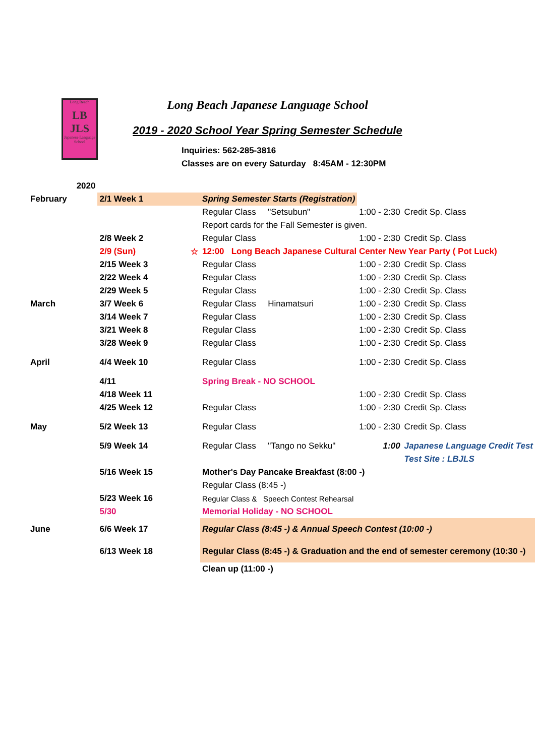Long Beach
LB
JLS
Japanese Language School
Long Beach Japanese Language School
2019 - 2020 School Year Spring Semester Schedule
Inquiries: 562-285-3816
Classes are on every Saturday 8:45AM - 12:30PM
| 2020 | | | | | | |
| February | 2/1 Week 1 | | Spring Semester Starts (Registration) | | | |
| | | | Regular Class | "Setsubun" | 1:00 - 2:30 | Credit Sp. Class |
| | | | Report cards for the Fall Semester is given. | | | |
| | 2/8 Week 2 | | Regular Class | | 1:00 - 2:30 | Credit Sp. Class |
| | 2/9 (Sun) | ☆ | 12:00 Long Beach Japanese Cultural Center New Year Party ( Pot Luck) | | | |
| | 2/15 Week 3 | | Regular Class | | 1:00 - 2:30 | Credit Sp. Class |
| | 2/22 Week 4 | | Regular Class | | 1:00 - 2:30 | Credit Sp. Class |
| | 2/29 Week 5 | | Regular Class | | 1:00 - 2:30 | Credit Sp. Class |
| March | 3/7 Week 6 | | Regular Class | Hinamatsuri | 1:00 - 2:30 | Credit Sp. Class |
| | 3/14 Week 7 | | Regular Class | | 1:00 - 2:30 | Credit Sp. Class |
| | 3/21 Week 8 | | Regular Class | | 1:00 - 2:30 | Credit Sp. Class |
| | 3/28 Week 9 | | Regular Class | | 1:00 - 2:30 | Credit Sp. Class |
| April | 4/4 Week 10 | | Regular Class | | 1:00 - 2:30 | Credit Sp. Class |
| | 4/11 | | Spring Break - NO SCHOOL | | | |
| | 4/18 Week 11 | | | | 1:00 - 2:30 | Credit Sp. Class |
| | 4/25 Week 12 | | Regular Class | | 1:00 - 2:30 | Credit Sp. Class |
| May | 5/2 Week 13 | | Regular Class | | 1:00 - 2:30 | Credit Sp. Class |
| | 5/9 Week 14 | | Regular Class | "Tango no Sekku" | 1:00 | Japanese Language Credit Test |
| | | | | | | Test Site : LBJLS |
| | 5/16 Week 15 | | Mother's Day Pancake Breakfast (8:00 -) | | | |
| | | | Regular Class (8:45 -) | | | |
| | 5/23 Week 16 | | Regular Class & Speech Contest Rehearsal | | | |
| | 5/30 | | Memorial Holiday - NO SCHOOL | | | |
| June | 6/6 Week 17 | | Regular Class (8:45 -) & Annual Speech Contest (10:00 -) | | | |
| | 6/13 Week 18 | | Regular Class (8:45 -) & Graduation and the end of semester ceremony (10:30 -) | | | |
| | | | Clean up (11:00 -) | | | |